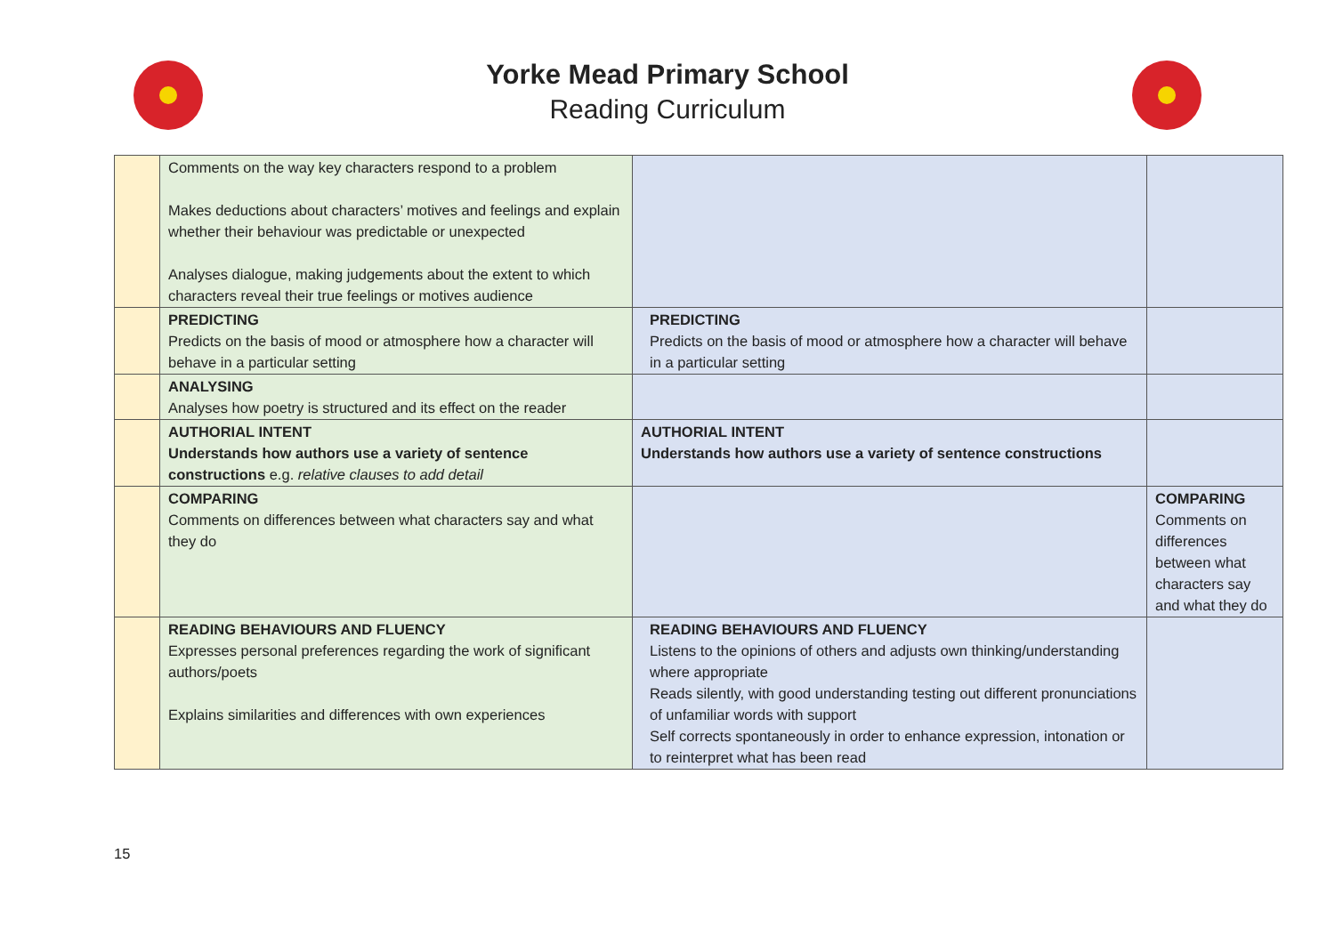Yorke Mead Primary School
Reading Curriculum
| | Comments on the way key characters respond to a problem Makes deductions about characters’ motives and feelings and explain whether their behaviour was predictable or unexpected Analyses dialogue, making judgements about the extent to which characters reveal their true feelings or motives audience | | |
| | PREDICTING Predicts on the basis of mood or atmosphere how a character will behave in a particular setting | PREDICTING Predicts on the basis of mood or atmosphere how a character will behave in a particular setting | |
| | ANALYSING Analyses how poetry is structured and its effect on the reader | | |
| | AUTHORIAL INTENT Understands how authors use a variety of sentence constructions e.g. relative clauses to add detail | AUTHORIAL INTENT Understands how authors use a variety of sentence constructions | |
| | COMPARING Comments on differences between what characters say and what they do | | COMPARING Comments on differences between what characters say and what they do |
| | READING BEHAVIOURS AND FLUENCY Expresses personal preferences regarding the work of significant authors/poets Explains similarities and differences with own experiences | READING BEHAVIOURS AND FLUENCY Listens to the opinions of others and adjusts own thinking/understanding where appropriate Reads silently, with good understanding testing out different pronunciations of unfamiliar words with support Self corrects spontaneously in order to enhance expression, intonation or to reinterpret what has been read | |
15